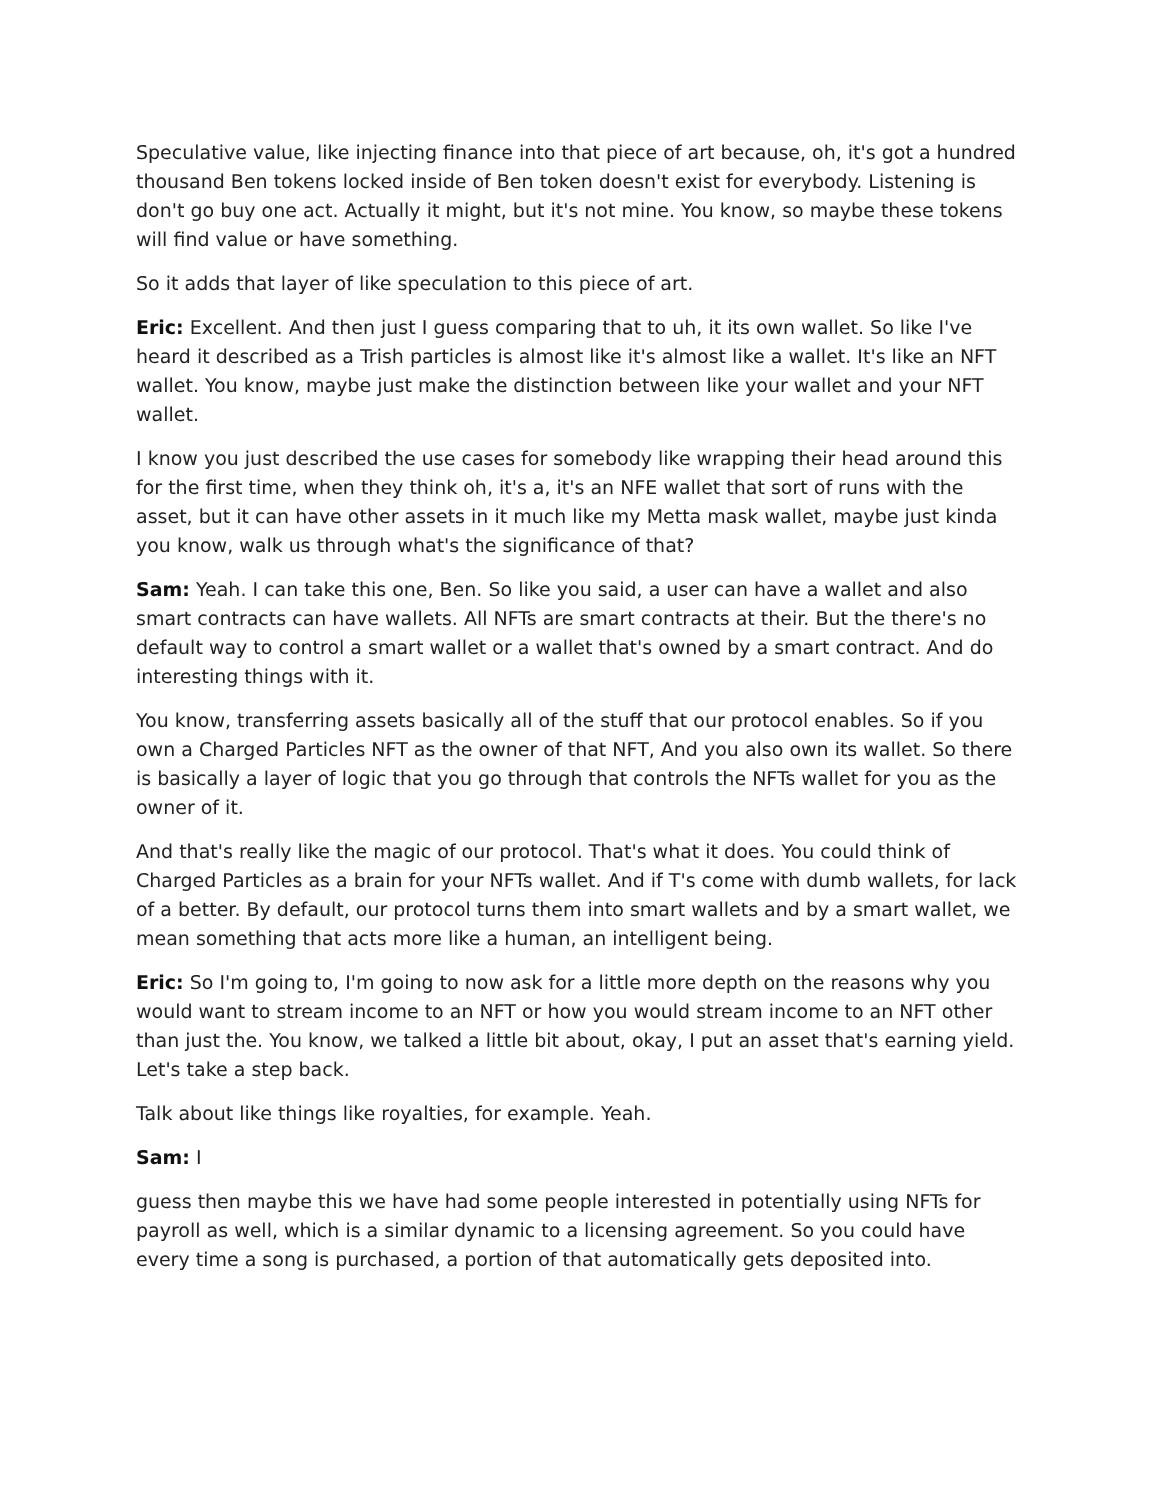Speculative value, like injecting finance into that piece of art because, oh, it's got a hundred thousand Ben tokens locked inside of Ben token doesn't exist for everybody. Listening is don't go buy one act. Actually it might, but it's not mine. You know, so maybe these tokens will find value or have something.
So it adds that layer of like speculation to this piece of art.
Eric: Excellent. And then just I guess comparing that to uh, it its own wallet. So like I've heard it described as a Trish particles is almost like it's almost like a wallet. It's like an NFT wallet. You know, maybe just make the distinction between like your wallet and your NFT wallet.
I know you just described the use cases for somebody like wrapping their head around this for the first time, when they think oh, it's a, it's an NFE wallet that sort of runs with the asset, but it can have other assets in it much like my Metta mask wallet, maybe just kinda you know, walk us through what's the significance of that?
Sam: Yeah. I can take this one, Ben. So like you said, a user can have a wallet and also smart contracts can have wallets. All NFTs are smart contracts at their. But the there's no default way to control a smart wallet or a wallet that's owned by a smart contract. And do interesting things with it.
You know, transferring assets basically all of the stuff that our protocol enables. So if you own a Charged Particles NFT as the owner of that NFT, And you also own its wallet. So there is basically a layer of logic that you go through that controls the NFTs wallet for you as the owner of it.
And that's really like the magic of our protocol. That's what it does. You could think of Charged Particles as a brain for your NFTs wallet. And if T's come with dumb wallets, for lack of a better. By default, our protocol turns them into smart wallets and by a smart wallet, we mean something that acts more like a human, an intelligent being.
Eric: So I'm going to, I'm going to now ask for a little more depth on the reasons why you would want to stream income to an NFT or how you would stream income to an NFT other than just the. You know, we talked a little bit about, okay, I put an asset that's earning yield. Let's take a step back.
Talk about like things like royalties, for example. Yeah.
Sam: I
guess then maybe this we have had some people interested in potentially using NFTs for payroll as well, which is a similar dynamic to a licensing agreement. So you could have every time a song is purchased, a portion of that automatically gets deposited into.